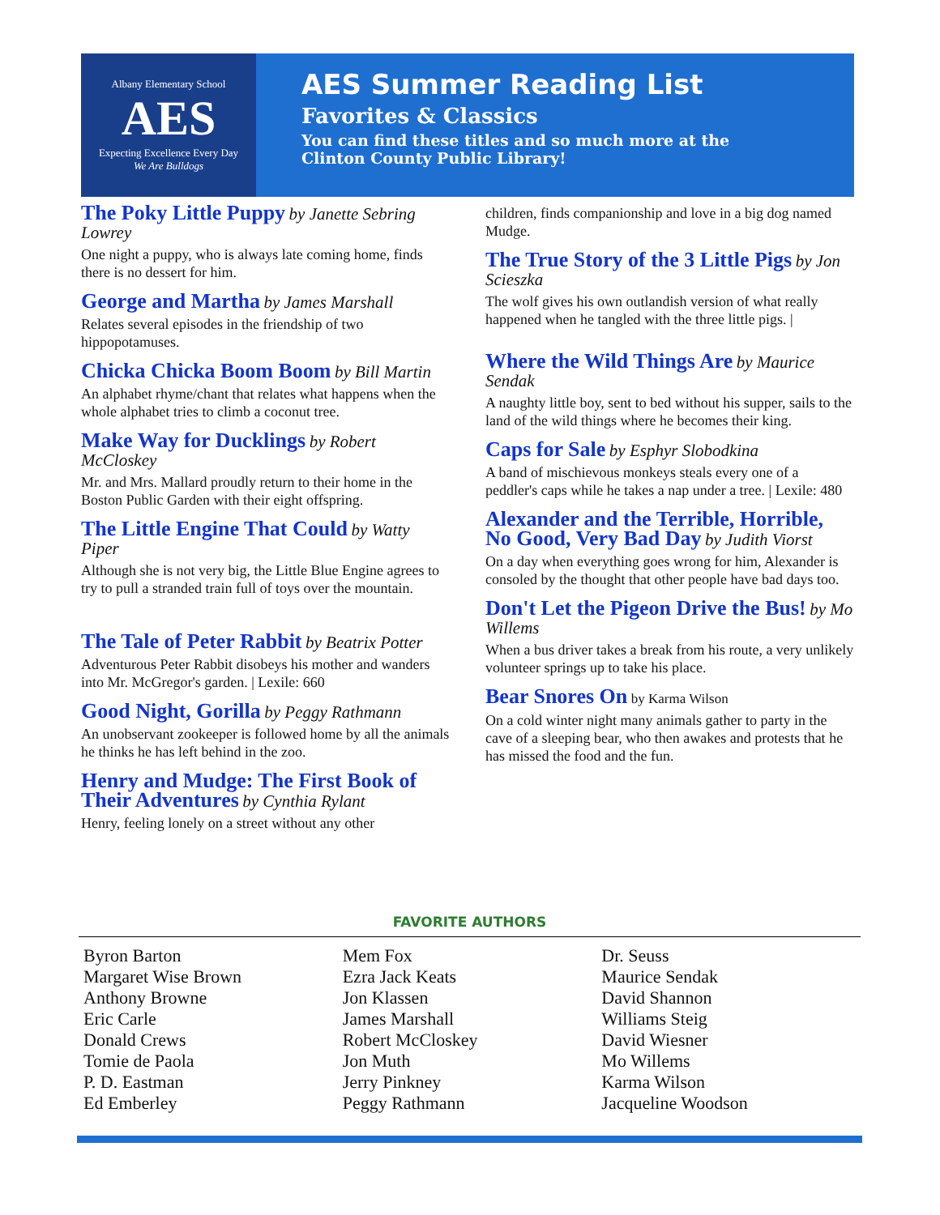Albany Elementary School
AES
Expecting Excellence Every Day
We Are Bulldogs
AES Summer Reading List
Favorites & Classics
You can find these titles and so much more at the
Clinton County Public Library!
The Poky Little Puppy by Janette Sebring Lowrey
One night a puppy, who is always late coming home, finds there is no dessert for him.
George and Martha by James Marshall
Relates several episodes in the friendship of two hippopotamuses.
Chicka Chicka Boom Boom by Bill Martin
An alphabet rhyme/chant that relates what happens when the whole alphabet tries to climb a coconut tree.
Make Way for Ducklings by Robert McCloskey
Mr. and Mrs. Mallard proudly return to their home in the Boston Public Garden with their eight offspring.
The Little Engine That Could by Watty Piper
Although she is not very big, the Little Blue Engine agrees to try to pull a stranded train full of toys over the mountain.
The Tale of Peter Rabbit by Beatrix Potter
Adventurous Peter Rabbit disobeys his mother and wanders into Mr. McGregor's garden. | Lexile: 660
Good Night, Gorilla by Peggy Rathmann
An unobservant zookeeper is followed home by all the animals he thinks he has left behind in the zoo.
Henry and Mudge: The First Book of Their Adventures by Cynthia Rylant
Henry, feeling lonely on a street without any other
children, finds companionship and love in a big dog named Mudge.
The True Story of the 3 Little Pigs by Jon Scieszka
The wolf gives his own outlandish version of what really happened when he tangled with the three little pigs. |
Where the Wild Things Are by Maurice Sendak
A naughty little boy, sent to bed without his supper, sails to the land of the wild things where he becomes their king.
Caps for Sale by Esphyr Slobodkina
A band of mischievous monkeys steals every one of a peddler's caps while he takes a nap under a tree. | Lexile: 480
Alexander and the Terrible, Horrible, No Good, Very Bad Day by Judith Viorst
On a day when everything goes wrong for him, Alexander is consoled by the thought that other people have bad days too.
Don't Let the Pigeon Drive the Bus! by Mo Willems
When a bus driver takes a break from his route, a very unlikely volunteer springs up to take his place.
Bear Snores On by Karma Wilson
On a cold winter night many animals gather to party in the cave of a sleeping bear, who then awakes and protests that he has missed the food and the fun.
FAVORITE AUTHORS
Byron Barton
Margaret Wise Brown
Anthony Browne
Eric Carle
Donald Crews
Tomie de Paola
P. D. Eastman
Ed Emberley
Mem Fox
Ezra Jack Keats
Jon Klassen
James Marshall
Robert McCloskey
Jon Muth
Jerry Pinkney
Peggy Rathmann
Dr. Seuss
Maurice Sendak
David Shannon
Williams Steig
David Wiesner
Mo Willems
Karma Wilson
Jacqueline Woodson